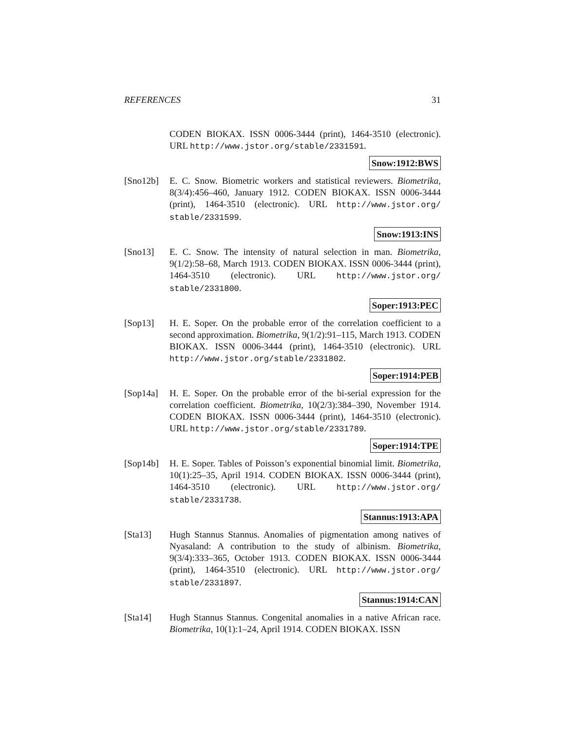REFERENCES 31
CODEN BIOKAX. ISSN 0006-3444 (print), 1464-3510 (electronic). URL http://www.jstor.org/stable/2331591.
Snow:1912:BWS
[Sno12b] E. C. Snow. Biometric workers and statistical reviewers. Biometrika, 8(3/4):456–460, January 1912. CODEN BIOKAX. ISSN 0006-3444 (print), 1464-3510 (electronic). URL http://www.jstor.org/ stable/2331599.
Snow:1913:INS
[Sno13] E. C. Snow. The intensity of natural selection in man. Biometrika, 9(1/2):58–68, March 1913. CODEN BIOKAX. ISSN 0006-3444 (print), 1464-3510 (electronic). URL http://www.jstor.org/ stable/2331800.
Soper:1913:PEC
[Sop13] H. E. Soper. On the probable error of the correlation coefficient to a second approximation. Biometrika, 9(1/2):91–115, March 1913. CODEN BIOKAX. ISSN 0006-3444 (print), 1464-3510 (electronic). URL http://www.jstor.org/stable/2331802.
Soper:1914:PEB
[Sop14a] H. E. Soper. On the probable error of the bi-serial expression for the correlation coefficient. Biometrika, 10(2/3):384–390, November 1914. CODEN BIOKAX. ISSN 0006-3444 (print), 1464-3510 (electronic). URL http://www.jstor.org/stable/2331789.
Soper:1914:TPE
[Sop14b] H. E. Soper. Tables of Poisson’s exponential binomial limit. Biometrika, 10(1):25–35, April 1914. CODEN BIOKAX. ISSN 0006-3444 (print), 1464-3510 (electronic). URL http://www.jstor.org/ stable/2331738.
Stannus:1913:APA
[Sta13] Hugh Stannus Stannus. Anomalies of pigmentation among natives of Nyasaland: A contribution to the study of albinism. Biometrika, 9(3/4):333–365, October 1913. CODEN BIOKAX. ISSN 0006-3444 (print), 1464-3510 (electronic). URL http://www.jstor.org/ stable/2331897.
Stannus:1914:CAN
[Sta14] Hugh Stannus Stannus. Congenital anomalies in a native African race. Biometrika, 10(1):1–24, April 1914. CODEN BIOKAX. ISSN